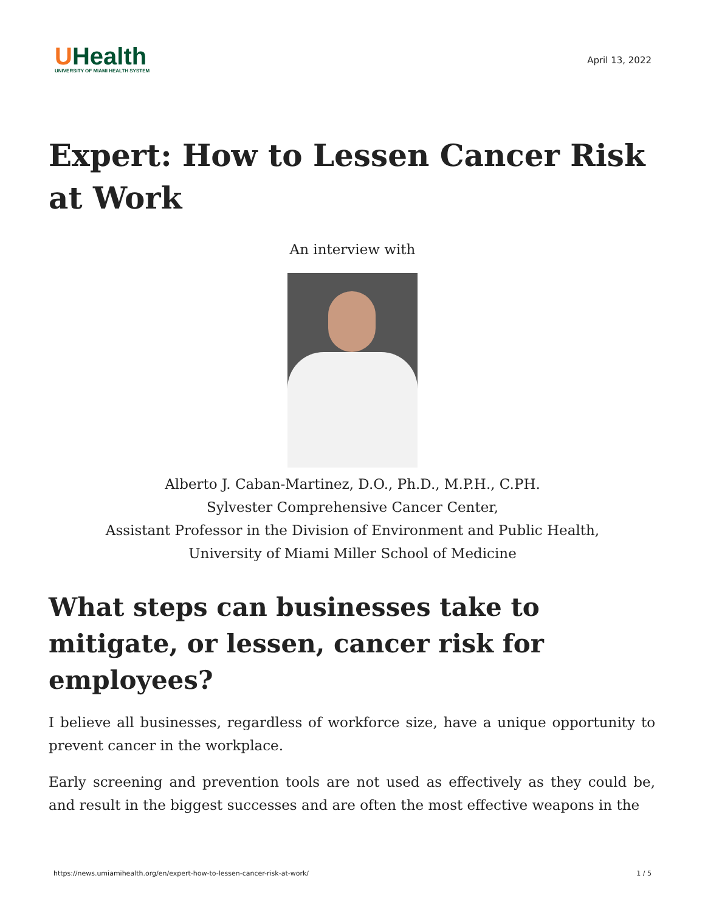UHealth
UNIVERSITY OF MIAMI HEALTH SYSTEM
April 13, 2022
Expert: How to Lessen Cancer Risk at Work
An interview with
Alberto J. Caban-Martinez, D.O., Ph.D., M.P.H., C.PH.
Sylvester Comprehensive Cancer Center,
Assistant Professor in the Division of Environment and Public Health,
University of Miami Miller School of Medicine
What steps can businesses take to mitigate, or lessen, cancer risk for employees?
I believe all businesses, regardless of workforce size, have a unique opportunity to prevent cancer in the workplace.
Early screening and prevention tools are not used as effectively as they could be, and result in the biggest successes and are often the most effective weapons in the
https://news.umiamihealth.org/en/expert-how-to-lessen-cancer-risk-at-work/ 1 / 5